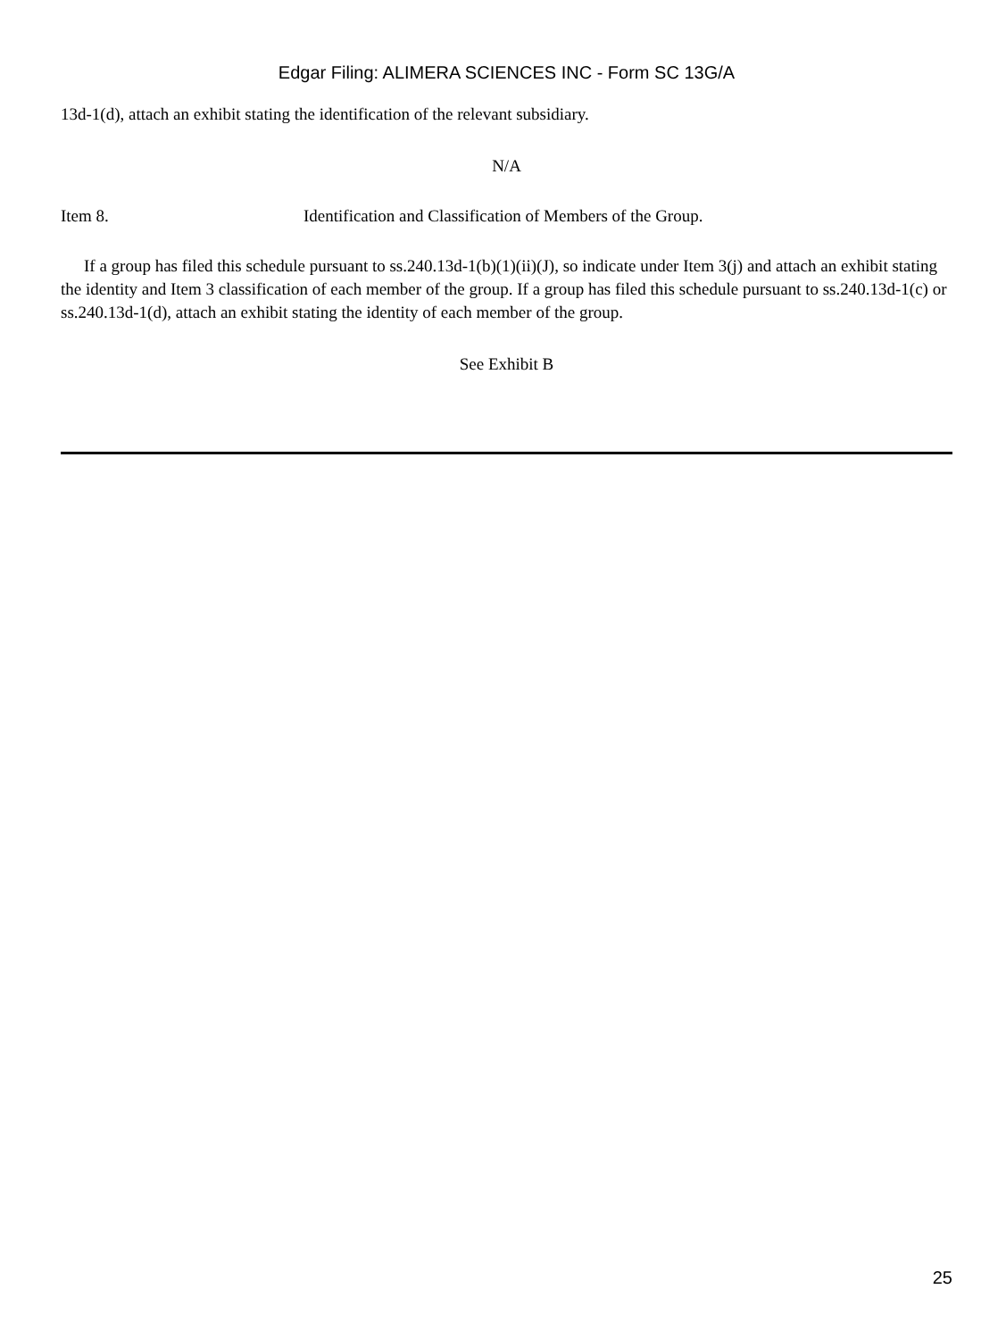Edgar Filing: ALIMERA SCIENCES INC - Form SC 13G/A
13d-1(d), attach an exhibit stating the identification of the relevant subsidiary.
N/A
Item 8. Identification and Classification of Members of the Group.
If a group has filed this schedule pursuant to ss.240.13d-1(b)(1)(ii)(J), so indicate under Item 3(j) and attach an exhibit stating the identity and Item 3 classification of each member of the group. If a group has filed this schedule pursuant to ss.240.13d-1(c) or ss.240.13d-1(d), attach an exhibit stating the identity of each member of the group.
See Exhibit B
25